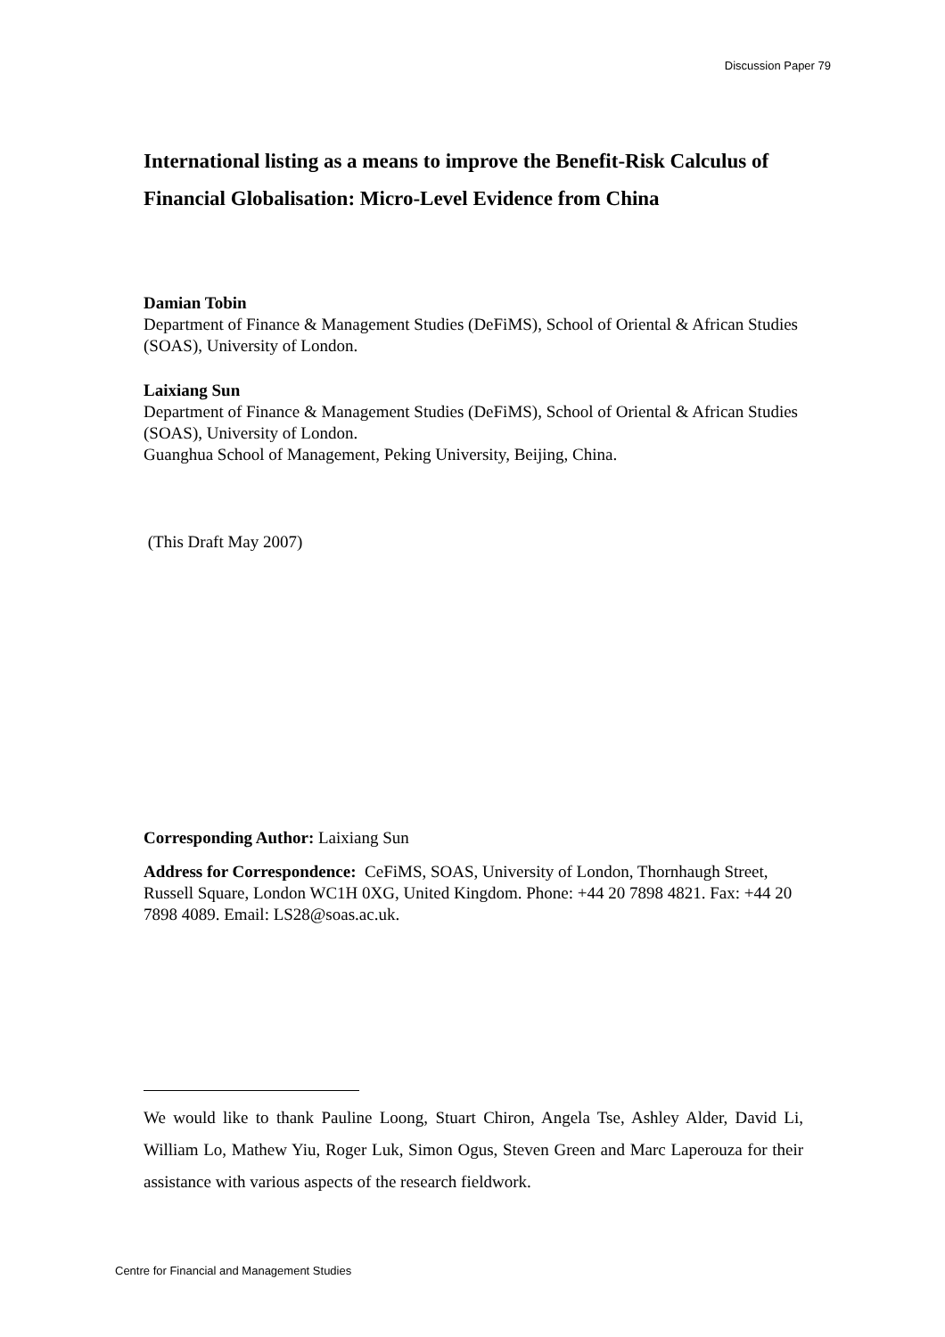Discussion Paper 79
International listing as a means to improve the Benefit-Risk Calculus of Financial Globalisation: Micro-Level Evidence from China
Damian Tobin
Department of Finance & Management Studies (DeFiMS), School of Oriental & African Studies (SOAS), University of London.
Laixiang Sun
Department of Finance & Management Studies (DeFiMS), School of Oriental & African Studies (SOAS), University of London.
Guanghua School of Management, Peking University, Beijing, China.
(This Draft May 2007)
Corresponding Author: Laixiang Sun
Address for Correspondence: CeFiMS, SOAS, University of London, Thornhaugh Street, Russell Square, London WC1H 0XG, United Kingdom. Phone: +44 20 7898 4821. Fax: +44 20 7898 4089. Email: LS28@soas.ac.uk.
We would like to thank Pauline Loong, Stuart Chiron, Angela Tse, Ashley Alder, David Li, William Lo, Mathew Yiu, Roger Luk, Simon Ogus, Steven Green and Marc Laperouza for their assistance with various aspects of the research fieldwork.
Centre for Financial and Management Studies